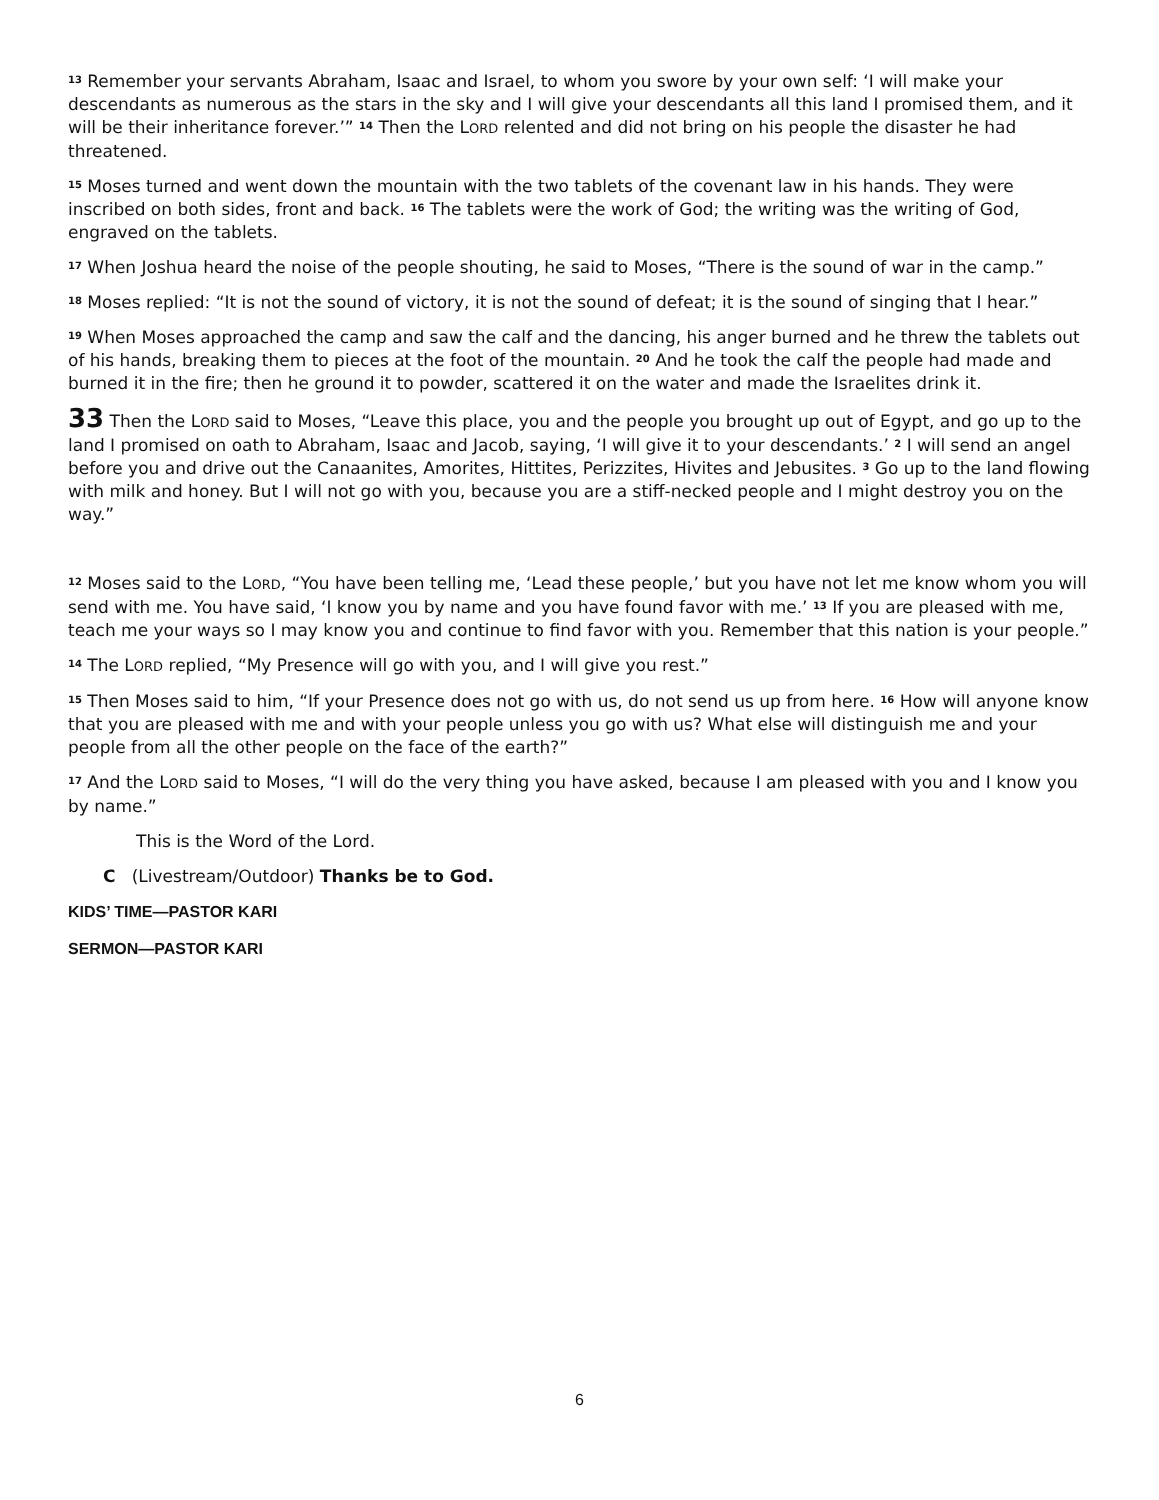<sup>13</sup> Remember your servants Abraham, Isaac and Israel, to whom you swore by your own self: ‘I will make your descendants as numerous as the stars in the sky and I will give your descendants all this land I promised them, and it will be their inheritance forever.’” <sup>14</sup> Then the LORD relented and did not bring on his people the disaster he had threatened.
<sup>15</sup> Moses turned and went down the mountain with the two tablets of the covenant law in his hands. They were inscribed on both sides, front and back. <sup>16</sup> The tablets were the work of God; the writing was the writing of God, engraved on the tablets.
<sup>17</sup> When Joshua heard the noise of the people shouting, he said to Moses, “There is the sound of war in the camp.”
<sup>18</sup> Moses replied: “It is not the sound of victory, it is not the sound of defeat; it is the sound of singing that I hear.”
<sup>19</sup> When Moses approached the camp and saw the calf and the dancing, his anger burned and he threw the tablets out of his hands, breaking them to pieces at the foot of the mountain. <sup>20</sup> And he took the calf the people had made and burned it in the fire; then he ground it to powder, scattered it on the water and made the Israelites drink it.
33 Then the LORD said to Moses, “Leave this place, you and the people you brought up out of Egypt, and go up to the land I promised on oath to Abraham, Isaac and Jacob, saying, ‘I will give it to your descendants.’ <sup>2</sup> I will send an angel before you and drive out the Canaanites, Amorites, Hittites, Perizzites, Hivites and Jebusites. <sup>3</sup> Go up to the land flowing with milk and honey. But I will not go with you, because you are a stiff-necked people and I might destroy you on the way.”
<sup>12</sup> Moses said to the LORD, “You have been telling me, ‘Lead these people,’ but you have not let me know whom you will send with me. You have said, ‘I know you by name and you have found favor with me.’ <sup>13</sup> If you are pleased with me, teach me your ways so I may know you and continue to find favor with you. Remember that this nation is your people.”
<sup>14</sup> The LORD replied, “My Presence will go with you, and I will give you rest.”
<sup>15</sup> Then Moses said to him, “If your Presence does not go with us, do not send us up from here. <sup>16</sup> How will anyone know that you are pleased with me and with your people unless you go with us? What else will distinguish me and your people from all the other people on the face of the earth?”
<sup>17</sup> And the LORD said to Moses, “I will do the very thing you have asked, because I am pleased with you and I know you by name.”
This is the Word of the Lord.
C (Livestream/Outdoor) Thanks be to God.
KIDS’ TIME—PASTOR KARI
SERMON—PASTOR KARI
6